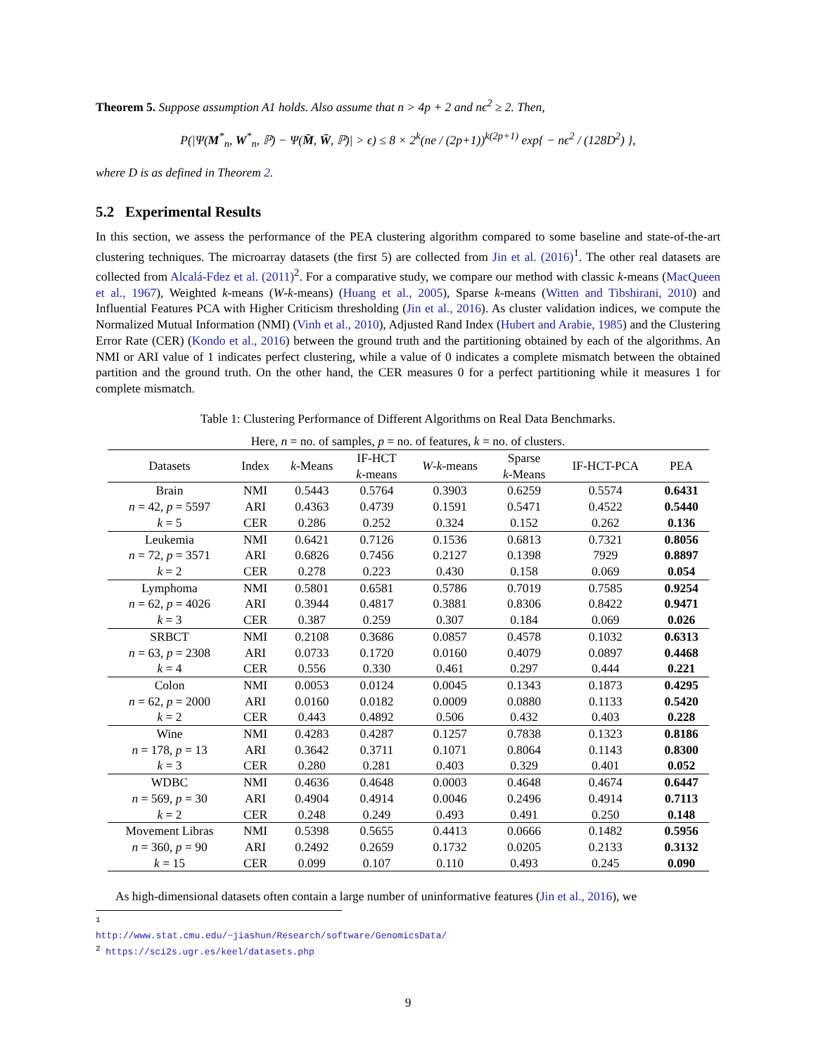Theorem 5. Suppose assumption A1 holds. Also assume that n > 4p + 2 and nϵ<sup>2</sup> ≥ 2. Then,
P(|Ψ(M<sup>*</sup><sub>n</sub>, W<sup>*</sup><sub>n</sub>, ℙ) − Ψ(M̄, W̄, ℙ)| > ϵ) ≤ 8 × 2<sup>k</sup>(ne / (2p+1))<sup>k(2p+1)</sup> exp{ − nϵ<sup>2</sup> / (128D<sup>2</sup>) },
where D is as defined in Theorem 2.
5.2 Experimental Results
In this section, we assess the performance of the PEA clustering algorithm compared to some baseline and state-of-the-art clustering techniques. The microarray datasets (the first 5) are collected from Jin et al. (2016)<sup>1</sup>. The other real datasets are collected from Alcalá-Fdez et al. (2011)<sup>2</sup>. For a comparative study, we compare our method with classic k-means (MacQueen et al., 1967), Weighted k-means (W-k-means) (Huang et al., 2005), Sparse k-means (Witten and Tibshirani, 2010) and Influential Features PCA with Higher Criticism thresholding (Jin et al., 2016). As cluster validation indices, we compute the Normalized Mutual Information (NMI) (Vinh et al., 2010), Adjusted Rand Index (Hubert and Arabie, 1985) and the Clustering Error Rate (CER) (Kondo et al., 2016) between the ground truth and the partitioning obtained by each of the algorithms. An NMI or ARI value of 1 indicates perfect clustering, while a value of 0 indicates a complete mismatch between the obtained partition and the ground truth. On the other hand, the CER measures 0 for a perfect partitioning while it measures 1 for complete mismatch.
Table 1: Clustering Performance of Different Algorithms on Real Data Benchmarks.
Here, n = no. of samples, p = no. of features, k = no. of clusters.
| Datasets | Index | k -Means | IF-HCT k -means | W - k -means | Sparse k -Means | IF-HCT-PCA | PEA |
| --- | --- | --- | --- | --- | --- | --- | --- |
| Brain | NMI | 0.5443 | 0.5764 | 0.3903 | 0.6259 | 0.5574 | 0.6431 |
| n = 42, p = 5597 | ARI | 0.4363 | 0.4739 | 0.1591 | 0.5471 | 0.4522 | 0.5440 |
| k = 5 | CER | 0.286 | 0.252 | 0.324 | 0.152 | 0.262 | 0.136 |
| Leukemia | NMI | 0.6421 | 0.7126 | 0.1536 | 0.6813 | 0.7321 | 0.8056 |
| n = 72, p = 3571 | ARI | 0.6826 | 0.7456 | 0.2127 | 0.1398 | 7929 | 0.8897 |
| k = 2 | CER | 0.278 | 0.223 | 0.430 | 0.158 | 0.069 | 0.054 |
| Lymphoma | NMI | 0.5801 | 0.6581 | 0.5786 | 0.7019 | 0.7585 | 0.9254 |
| n = 62, p = 4026 | ARI | 0.3944 | 0.4817 | 0.3881 | 0.8306 | 0.8422 | 0.9471 |
| k = 3 | CER | 0.387 | 0.259 | 0.307 | 0.184 | 0.069 | 0.026 |
| SRBCT | NMI | 0.2108 | 0.3686 | 0.0857 | 0.4578 | 0.1032 | 0.6313 |
| n = 63, p = 2308 | ARI | 0.0733 | 0.1720 | 0.0160 | 0.4079 | 0.0897 | 0.4468 |
| k = 4 | CER | 0.556 | 0.330 | 0.461 | 0.297 | 0.444 | 0.221 |
| Colon | NMI | 0.0053 | 0.0124 | 0.0045 | 0.1343 | 0.1873 | 0.4295 |
| n = 62, p = 2000 | ARI | 0.0160 | 0.0182 | 0.0009 | 0.0880 | 0.1133 | 0.5420 |
| k = 2 | CER | 0.443 | 0.4892 | 0.506 | 0.432 | 0.403 | 0.228 |
| Wine | NMI | 0.4283 | 0.4287 | 0.1257 | 0.7838 | 0.1323 | 0.8186 |
| n = 178, p = 13 | ARI | 0.3642 | 0.3711 | 0.1071 | 0.8064 | 0.1143 | 0.8300 |
| k = 3 | CER | 0.280 | 0.281 | 0.403 | 0.329 | 0.401 | 0.052 |
| WDBC | NMI | 0.4636 | 0.4648 | 0.0003 | 0.4648 | 0.4674 | 0.6447 |
| n = 569, p = 30 | ARI | 0.4904 | 0.4914 | 0.0046 | 0.2496 | 0.4914 | 0.7113 |
| k = 2 | CER | 0.248 | 0.249 | 0.493 | 0.491 | 0.250 | 0.148 |
| Movement Libras | NMI | 0.5398 | 0.5655 | 0.4413 | 0.0666 | 0.1482 | 0.5956 |
| n = 360, p = 90 | ARI | 0.2492 | 0.2659 | 0.1732 | 0.0205 | 0.2133 | 0.3132 |
| k = 15 | CER | 0.099 | 0.107 | 0.110 | 0.493 | 0.245 | 0.090 |
As high-dimensional datasets often contain a large number of uninformative features (Jin et al., 2016), we
<sup>1</sup> http://www.stat.cmu.edu/~jiashun/Research/software/GenomicsData/
<sup>2</sup> https://sci2s.ugr.es/keel/datasets.php
9